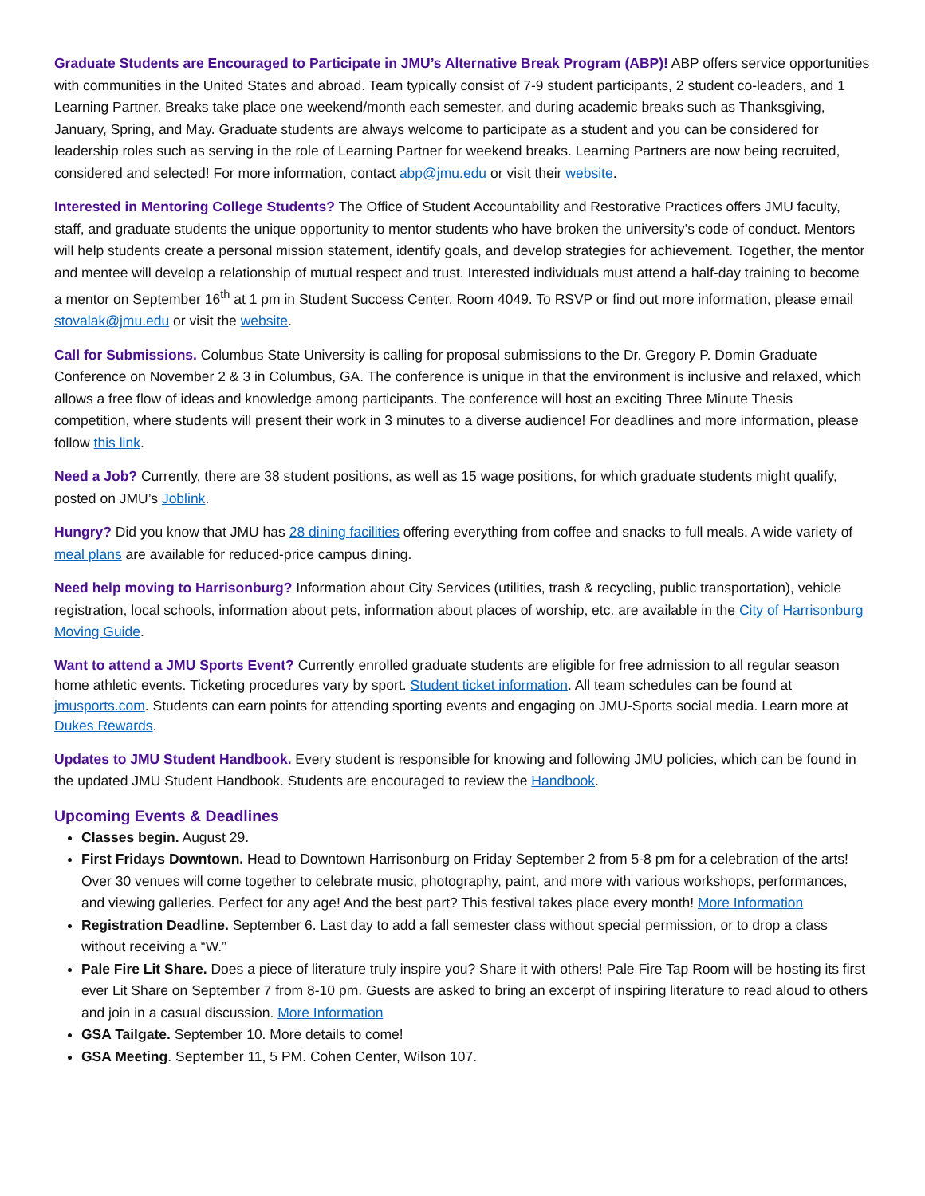Graduate Students are Encouraged to Participate in JMU’s Alternative Break Program (ABP)! ABP offers service opportunities with communities in the United States and abroad. Team typically consist of 7-9 student participants, 2 student co-leaders, and 1 Learning Partner. Breaks take place one weekend/month each semester, and during academic breaks such as Thanksgiving, January, Spring, and May. Graduate students are always welcome to participate as a student and you can be considered for leadership roles such as serving in the role of Learning Partner for weekend breaks. Learning Partners are now being recruited, considered and selected! For more information, contact abp@jmu.edu or visit their website.
Interested in Mentoring College Students? The Office of Student Accountability and Restorative Practices offers JMU faculty, staff, and graduate students the unique opportunity to mentor students who have broken the university’s code of conduct. Mentors will help students create a personal mission statement, identify goals, and develop strategies for achievement. Together, the mentor and mentee will develop a relationship of mutual respect and trust. Interested individuals must attend a half-day training to become a mentor on September 16<sup>th</sup> at 1 pm in Student Success Center, Room 4049. To RSVP or find out more information, please email stovalak@jmu.edu or visit the website.
Call for Submissions. Columbus State University is calling for proposal submissions to the Dr. Gregory P. Domin Graduate Conference on November 2 & 3 in Columbus, GA. The conference is unique in that the environment is inclusive and relaxed, which allows a free flow of ideas and knowledge among participants. The conference will host an exciting Three Minute Thesis competition, where students will present their work in 3 minutes to a diverse audience! For deadlines and more information, please follow this link.
Need a Job? Currently, there are 38 student positions, as well as 15 wage positions, for which graduate students might qualify, posted on JMU’s Joblink.
Hungry? Did you know that JMU has 28 dining facilities offering everything from coffee and snacks to full meals. A wide variety of meal plans are available for reduced-price campus dining.
Need help moving to Harrisonburg? Information about City Services (utilities, trash & recycling, public transportation), vehicle registration, local schools, information about pets, information about places of worship, etc. are available in the City of Harrisonburg Moving Guide.
Want to attend a JMU Sports Event? Currently enrolled graduate students are eligible for free admission to all regular season home athletic events. Ticketing procedures vary by sport. Student ticket information. All team schedules can be found at jmusports.com. Students can earn points for attending sporting events and engaging on JMU-Sports social media. Learn more at Dukes Rewards.
Updates to JMU Student Handbook. Every student is responsible for knowing and following JMU policies, which can be found in the updated JMU Student Handbook. Students are encouraged to review the Handbook.
Upcoming Events & Deadlines
Classes begin. August 29.
First Fridays Downtown. Head to Downtown Harrisonburg on Friday September 2 from 5-8 pm for a celebration of the arts! Over 30 venues will come together to celebrate music, photography, paint, and more with various workshops, performances, and viewing galleries. Perfect for any age! And the best part? This festival takes place every month! More Information
Registration Deadline. September 6. Last day to add a fall semester class without special permission, or to drop a class without receiving a “W.”
Pale Fire Lit Share. Does a piece of literature truly inspire you? Share it with others! Pale Fire Tap Room will be hosting its first ever Lit Share on September 7 from 8-10 pm. Guests are asked to bring an excerpt of inspiring literature to read aloud to others and join in a casual discussion. More Information
GSA Tailgate. September 10. More details to come!
GSA Meeting. September 11, 5 PM. Cohen Center, Wilson 107.